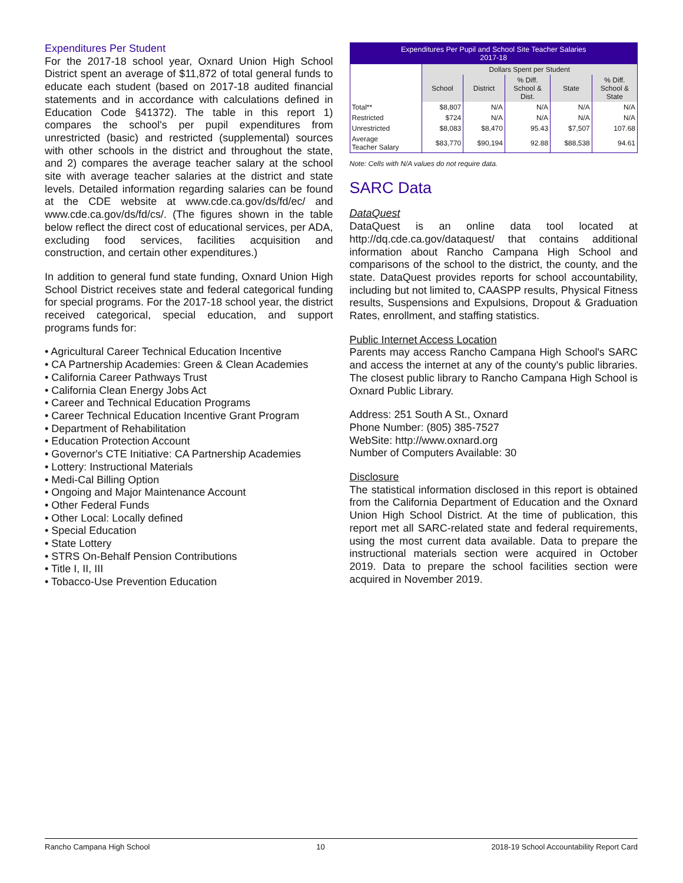Expenditures Per Student
For the 2017-18 school year, Oxnard Union High School District spent an average of $11,872 of total general funds to educate each student (based on 2017-18 audited financial statements and in accordance with calculations defined in Education Code §41372). The table in this report 1) compares the school's per pupil expenditures from unrestricted (basic) and restricted (supplemental) sources with other schools in the district and throughout the state, and 2) compares the average teacher salary at the school site with average teacher salaries at the district and state levels. Detailed information regarding salaries can be found at the CDE website at www.cde.ca.gov/ds/fd/ec/ and www.cde.ca.gov/ds/fd/cs/. (The figures shown in the table below reflect the direct cost of educational services, per ADA, excluding food services, facilities acquisition and construction, and certain other expenditures.)
In addition to general fund state funding, Oxnard Union High School District receives state and federal categorical funding for special programs. For the 2017-18 school year, the district received categorical, special education, and support programs funds for:
• Agricultural Career Technical Education Incentive
• CA Partnership Academies: Green & Clean Academies
• California Career Pathways Trust
• California Clean Energy Jobs Act
• Career and Technical Education Programs
• Career Technical Education Incentive Grant Program
• Department of Rehabilitation
• Education Protection Account
• Governor's CTE Initiative: CA Partnership Academies
• Lottery: Instructional Materials
• Medi-Cal Billing Option
• Ongoing and Major Maintenance Account
• Other Federal Funds
• Other Local: Locally defined
• Special Education
• State Lottery
• STRS On-Behalf Pension Contributions
• Title I, II, III
• Tobacco-Use Prevention Education
| Expenditures Per Pupil and School Site Teacher Salaries 2017-18 | | | | | |
| --- | --- | --- | --- | --- | --- |
| | Dollars Spent per Student | | | | |
| | School | District | % Diff. School & Dist. | State | % Diff. School & State |
| Total** | $8,807 | N/A | N/A | N/A | N/A |
| Restricted | $724 | N/A | N/A | N/A | N/A |
| Unrestricted | $8,083 | $8,470 | 95.43 | $7,507 | 107.68 |
| Average Teacher Salary | $83,770 | $90,194 | 92.88 | $88,538 | 94.61 |
Note: Cells with N/A values do not require data.
SARC Data
DataQuest
DataQuest is an online data tool located at http://dq.cde.ca.gov/dataquest/ that contains additional information about Rancho Campana High School and comparisons of the school to the district, the county, and the state. DataQuest provides reports for school accountability, including but not limited to, CAASPP results, Physical Fitness results, Suspensions and Expulsions, Dropout & Graduation Rates, enrollment, and staffing statistics.
Public Internet Access Location
Parents may access Rancho Campana High School's SARC and access the internet at any of the county's public libraries. The closest public library to Rancho Campana High School is Oxnard Public Library.
Address: 251 South A St., Oxnard
Phone Number: (805) 385-7527
WebSite: http://www.oxnard.org
Number of Computers Available: 30
Disclosure
The statistical information disclosed in this report is obtained from the California Department of Education and the Oxnard Union High School District. At the time of publication, this report met all SARC-related state and federal requirements, using the most current data available. Data to prepare the instructional materials section were acquired in October 2019. Data to prepare the school facilities section were acquired in November 2019.
Rancho Campana High School 10 2018-19 School Accountability Report Card